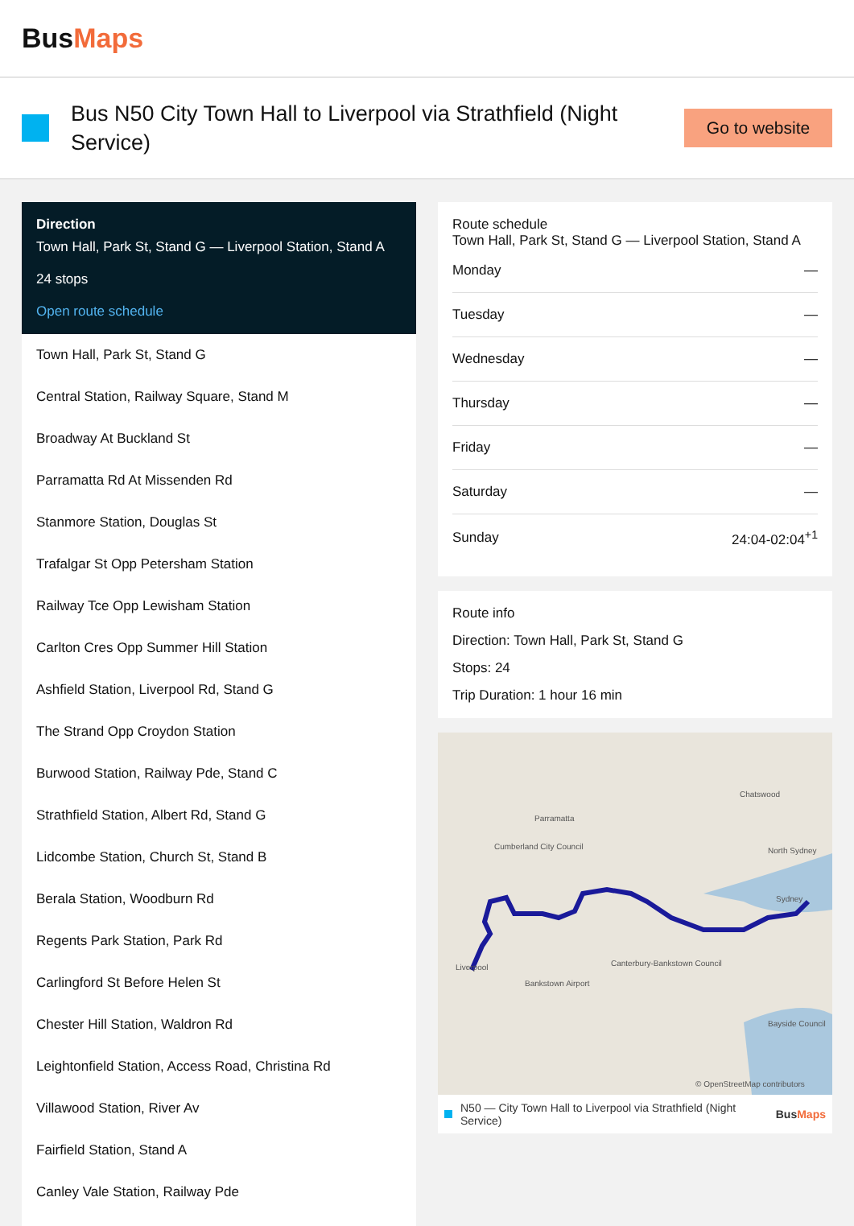BusMaps
Bus N50 City Town Hall to Liverpool via Strathfield (Night Service)
Go to website
Direction
Town Hall, Park St, Stand G — Liverpool Station, Stand A
24 stops
Open route schedule
Town Hall, Park St, Stand G
Central Station, Railway Square, Stand M
Broadway At Buckland St
Parramatta Rd At Missenden Rd
Stanmore Station, Douglas St
Trafalgar St Opp Petersham Station
Railway Tce Opp Lewisham Station
Carlton Cres Opp Summer Hill Station
Ashfield Station, Liverpool Rd, Stand G
The Strand Opp Croydon Station
Burwood Station, Railway Pde, Stand C
Strathfield Station, Albert Rd, Stand G
Lidcombe Station, Church St, Stand B
Berala Station, Woodburn Rd
Regents Park Station, Park Rd
Carlingford St Before Helen St
Chester Hill Station, Waldron Rd
Leightonfield Station, Access Road, Christina Rd
Villawood Station, River Av
Fairfield Station, Stand A
Canley Vale Station, Railway Pde
Route schedule
Town Hall, Park St, Stand G — Liverpool Station, Stand A
| Monday | — |
| Tuesday | — |
| Wednesday | — |
| Thursday | — |
| Friday | — |
| Saturday | — |
| Sunday | 24:04-02:04<sup>+1</sup> |
Route info
Direction: Town Hall, Park St, Stand G
Stops: 24
Trip Duration: 1 hour 16 min
Parramatta
Chatswood
North Sydney
Sydney
Liverpool
Bankstown Airport
Canterbury-Bankstown Council
Cumberland City Council
Bayside Council
© OpenStreetMap contributors
N50 — City Town Hall to Liverpool via Strathfield (Night Service) BusMaps